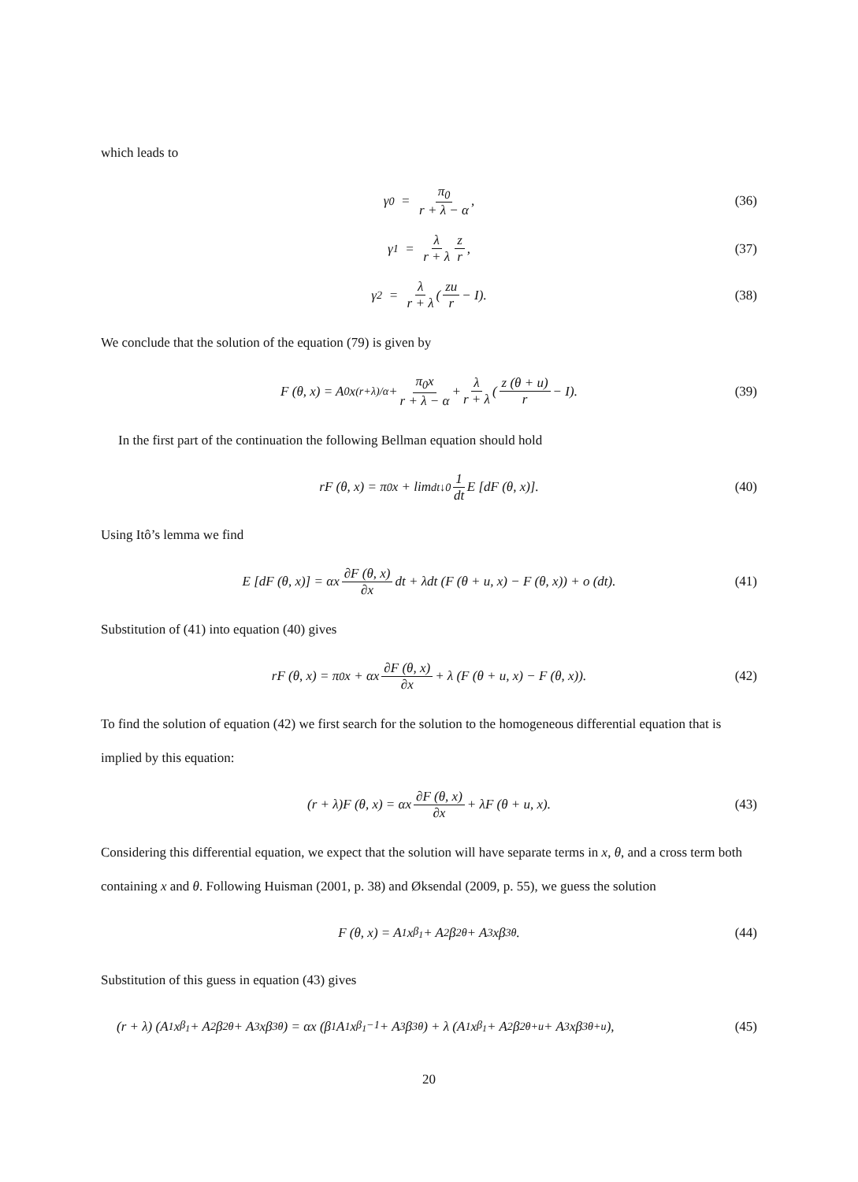which leads to
γ<sub>0</sub> = π<sub>0</sub> r + λ − α, (36)
γ<sub>1</sub> = λ r + λ z r, (37)
γ<sub>2</sub> = λ r + λ (zu r − I). (38)
We conclude that the solution of the equation (79) is given by
F (θ, x) = A<sub>0</sub>x<sup>(r+λ)/α</sup> + π<sub>0</sub>x r + λ − α + λ r + λ (z (θ + u) r − I). (39)
In the first part of the continuation the following Bellman equation should hold
rF (θ, x) = π<sub>0</sub>x + lim<sub>dt↓0</sub> 1 dt E [dF (θ, x)]. (40)
Using Itô’s lemma we find
E [dF (θ, x)] = αx ∂F (θ, x) ∂x dt + λdt (F (θ + u, x) − F (θ, x)) + o (dt). (41)
Substitution of (41) into equation (40) gives
rF (θ, x) = π<sub>0</sub>x + αx ∂F (θ, x) ∂x + λ (F (θ + u, x) − F (θ, x)). (42)
To find the solution of equation (42) we first search for the solution to the homogeneous differential equation that is implied by this equation:
(r + λ)F (θ, x) = αx ∂F (θ, x) ∂x + λF (θ + u, x). (43)
Considering this differential equation, we expect that the solution will have separate terms in x, θ, and a cross term both containing x and θ. Following Huisman (2001, p. 38) and Øksendal (2009, p. 55), we guess the solution
F (θ, x) = A<sub>1</sub>x<sup>β<sub>1</sub></sup> + A<sub>2</sub>β<sub>2</sub><sup>θ</sup> + A<sub>3</sub>xβ<sub>3</sub><sup>θ</sup>. (44)
Substitution of this guess in equation (43) gives
(r + λ) (A<sub>1</sub>x<sup>β<sub>1</sub></sup> + A<sub>2</sub>β<sub>2</sub><sup>θ</sup> + A<sub>3</sub>xβ<sub>3</sub><sup>θ</sup>) = αx (β<sub>1</sub>A<sub>1</sub>x<sup>β<sub>1</sub>−1</sup> + A<sub>3</sub>β<sub>3</sub><sup>θ</sup>) + λ (A<sub>1</sub>x<sup>β<sub>1</sub></sup> + A<sub>2</sub>β<sub>2</sub><sup>θ+u</sup> + A<sub>3</sub>xβ<sub>3</sub><sup>θ+u</sup>), (45)
20